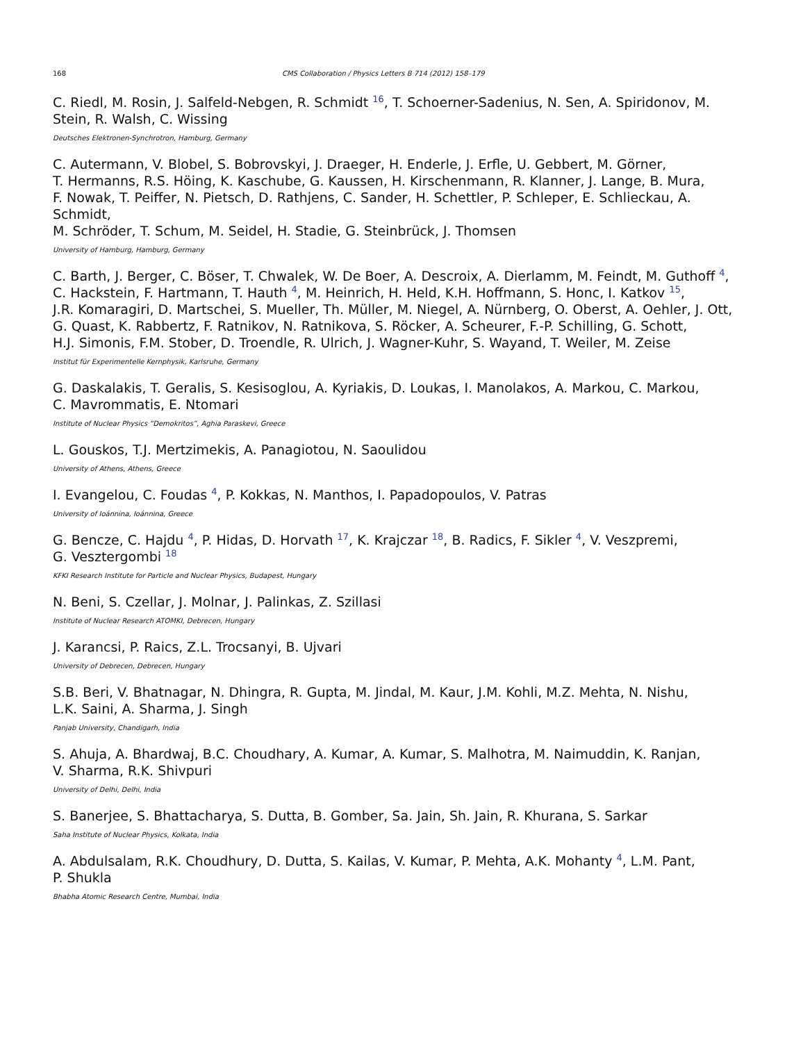168 CMS Collaboration / Physics Letters B 714 (2012) 158–179
C. Riedl, M. Rosin, J. Salfeld-Nebgen, R. Schmidt <sup>16</sup>, T. Schoerner-Sadenius, N. Sen, A. Spiridonov, M. Stein, R. Walsh, C. Wissing
Deutsches Elektronen-Synchrotron, Hamburg, Germany
C. Autermann, V. Blobel, S. Bobrovskyi, J. Draeger, H. Enderle, J. Erfle, U. Gebbert, M. Görner,
T. Hermanns, R.S. Höing, K. Kaschube, G. Kaussen, H. Kirschenmann, R. Klanner, J. Lange, B. Mura,
F. Nowak, T. Peiffer, N. Pietsch, D. Rathjens, C. Sander, H. Schettler, P. Schleper, E. Schlieckau, A. Schmidt,
M. Schröder, T. Schum, M. Seidel, H. Stadie, G. Steinbrück, J. Thomsen
University of Hamburg, Hamburg, Germany
C. Barth, J. Berger, C. Böser, T. Chwalek, W. De Boer, A. Descroix, A. Dierlamm, M. Feindt, M. Guthoff <sup>4</sup>,
C. Hackstein, F. Hartmann, T. Hauth <sup>4</sup>, M. Heinrich, H. Held, K.H. Hoffmann, S. Honc, I. Katkov <sup>15</sup>,
J.R. Komaragiri, D. Martschei, S. Mueller, Th. Müller, M. Niegel, A. Nürnberg, O. Oberst, A. Oehler, J. Ott,
G. Quast, K. Rabbertz, F. Ratnikov, N. Ratnikova, S. Röcker, A. Scheurer, F.-P. Schilling, G. Schott,
H.J. Simonis, F.M. Stober, D. Troendle, R. Ulrich, J. Wagner-Kuhr, S. Wayand, T. Weiler, M. Zeise
Institut für Experimentelle Kernphysik, Karlsruhe, Germany
G. Daskalakis, T. Geralis, S. Kesisoglou, A. Kyriakis, D. Loukas, I. Manolakos, A. Markou, C. Markou,
C. Mavrommatis, E. Ntomari
Institute of Nuclear Physics “Demokritos”, Aghia Paraskevi, Greece
L. Gouskos, T.J. Mertzimekis, A. Panagiotou, N. Saoulidou
University of Athens, Athens, Greece
I. Evangelou, C. Foudas <sup>4</sup>, P. Kokkas, N. Manthos, I. Papadopoulos, V. Patras
University of Ioánnina, Ioánnina, Greece
G. Bencze, C. Hajdu <sup>4</sup>, P. Hidas, D. Horvath <sup>17</sup>, K. Krajczar <sup>18</sup>, B. Radics, F. Sikler <sup>4</sup>, V. Veszpremi,
G. Vesztergombi <sup>18</sup>
KFKI Research Institute for Particle and Nuclear Physics, Budapest, Hungary
N. Beni, S. Czellar, J. Molnar, J. Palinkas, Z. Szillasi
Institute of Nuclear Research ATOMKI, Debrecen, Hungary
J. Karancsi, P. Raics, Z.L. Trocsanyi, B. Ujvari
University of Debrecen, Debrecen, Hungary
S.B. Beri, V. Bhatnagar, N. Dhingra, R. Gupta, M. Jindal, M. Kaur, J.M. Kohli, M.Z. Mehta, N. Nishu,
L.K. Saini, A. Sharma, J. Singh
Panjab University, Chandigarh, India
S. Ahuja, A. Bhardwaj, B.C. Choudhary, A. Kumar, A. Kumar, S. Malhotra, M. Naimuddin, K. Ranjan,
V. Sharma, R.K. Shivpuri
University of Delhi, Delhi, India
S. Banerjee, S. Bhattacharya, S. Dutta, B. Gomber, Sa. Jain, Sh. Jain, R. Khurana, S. Sarkar
Saha Institute of Nuclear Physics, Kolkata, India
A. Abdulsalam, R.K. Choudhury, D. Dutta, S. Kailas, V. Kumar, P. Mehta, A.K. Mohanty <sup>4</sup>, L.M. Pant,
P. Shukla
Bhabha Atomic Research Centre, Mumbai, India